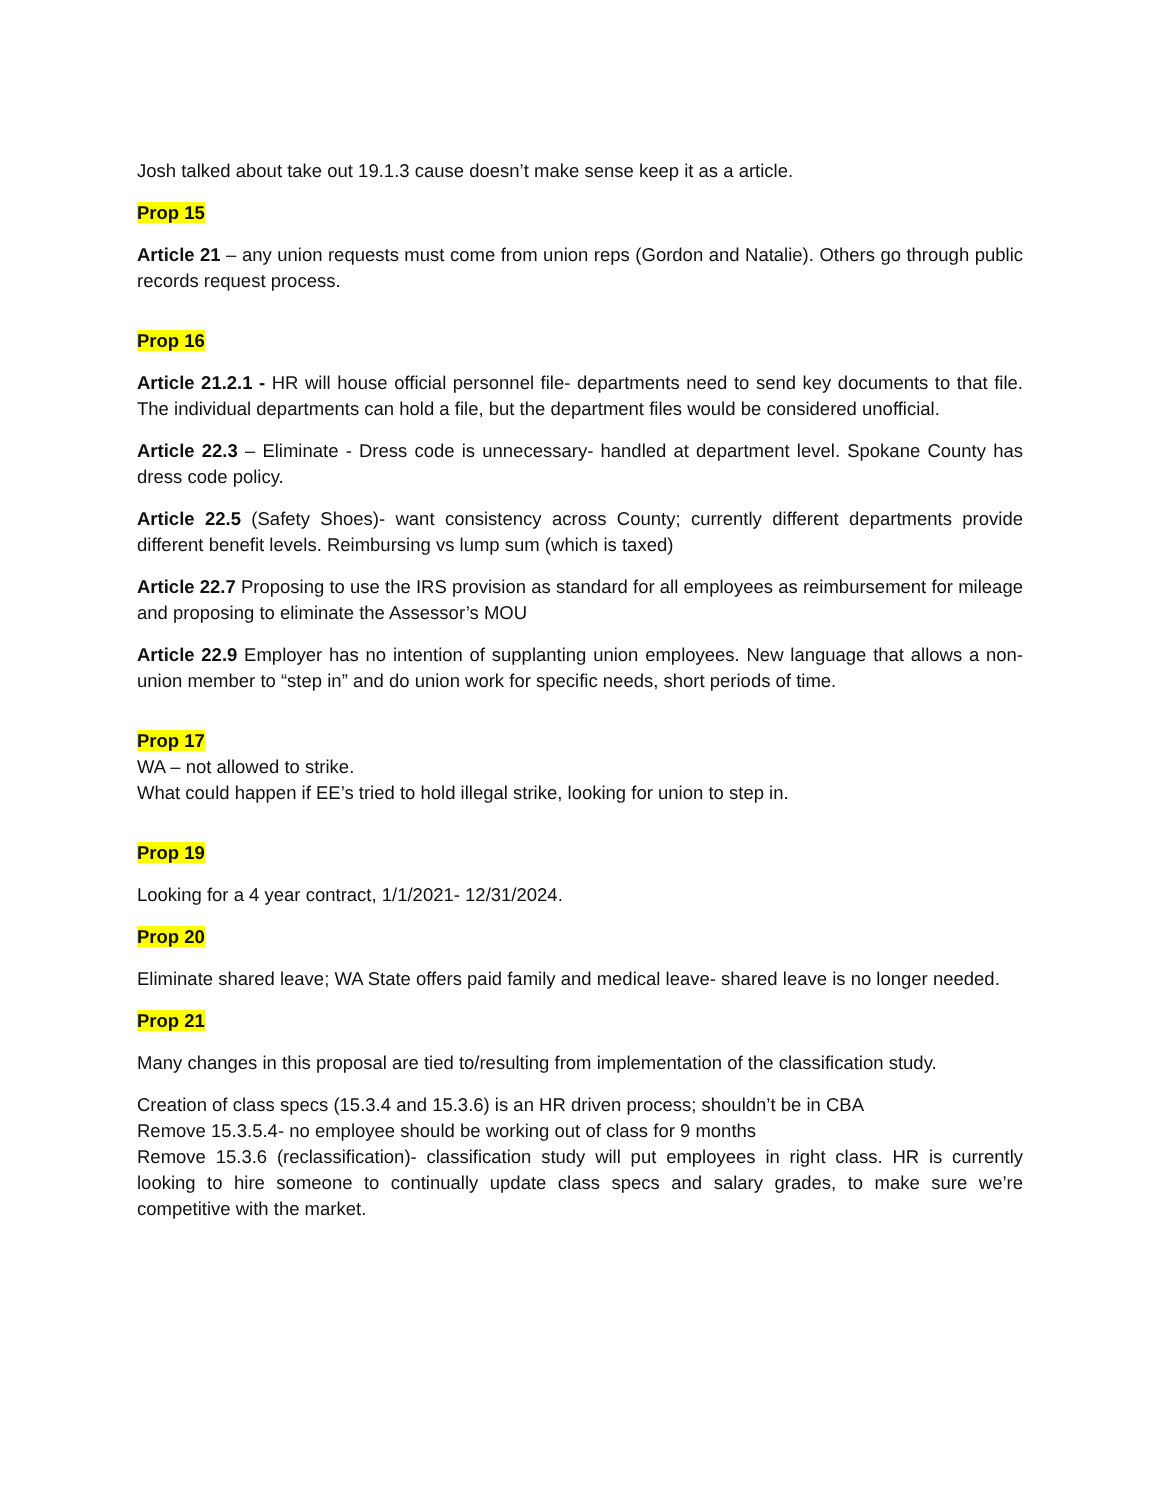Josh talked about take out 19.1.3 cause doesn’t make sense keep it as a article.
Prop 15
Article 21 – any union requests must come from union reps (Gordon and Natalie). Others go through public records request process.
Prop 16
Article 21.2.1 - HR will house official personnel file- departments need to send key documents to that file. The individual departments can hold a file, but the department files would be considered unofficial.
Article 22.3 – Eliminate - Dress code is unnecessary- handled at department level. Spokane County has dress code policy.
Article 22.5 (Safety Shoes)- want consistency across County; currently different departments provide different benefit levels. Reimbursing vs lump sum (which is taxed)
Article 22.7 Proposing to use the IRS provision as standard for all employees as reimbursement for mileage and proposing to eliminate the Assessor’s MOU
Article 22.9 Employer has no intention of supplanting union employees. New language that allows a non-union member to “step in” and do union work for specific needs, short periods of time.
Prop 17
WA – not allowed to strike.
What could happen if EE’s tried to hold illegal strike, looking for union to step in.
Prop 19
Looking for a 4 year contract, 1/1/2021- 12/31/2024.
Prop 20
Eliminate shared leave; WA State offers paid family and medical leave- shared leave is no longer needed.
Prop 21
Many changes in this proposal are tied to/resulting from implementation of the classification study.
Creation of class specs (15.3.4 and 15.3.6) is an HR driven process; shouldn’t be in CBA
Remove 15.3.5.4- no employee should be working out of class for 9 months
Remove 15.3.6 (reclassification)- classification study will put employees in right class. HR is currently looking to hire someone to continually update class specs and salary grades, to make sure we’re competitive with the market.